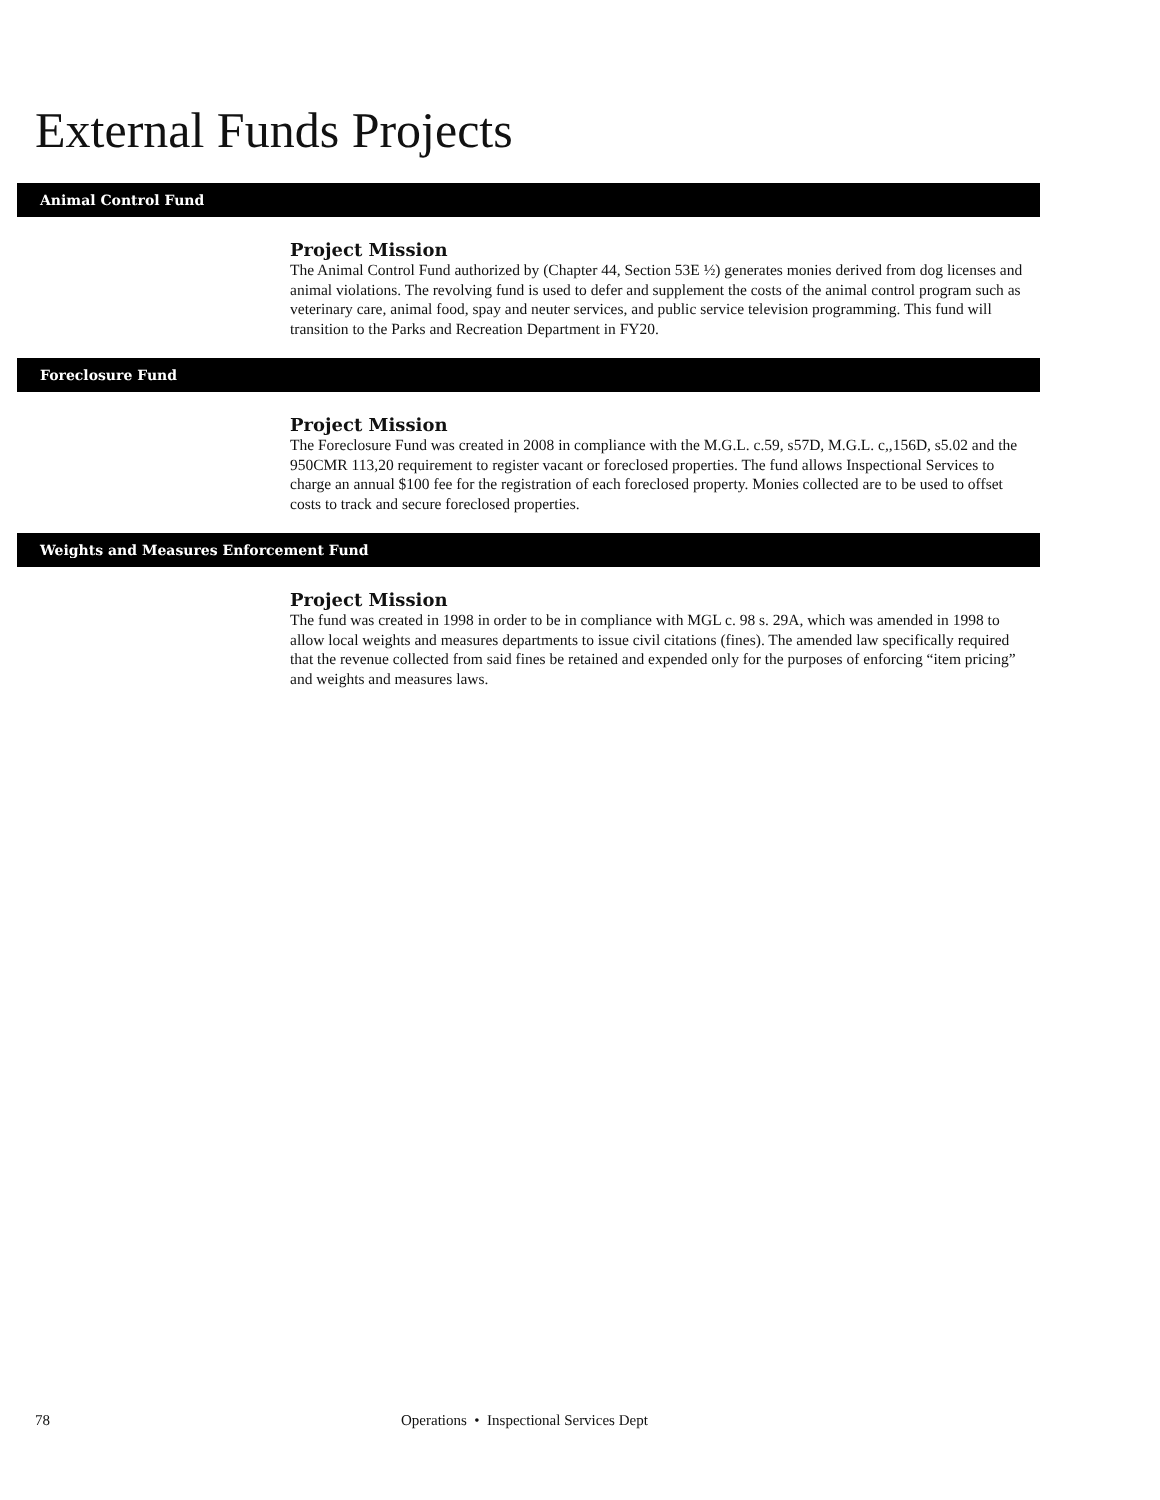External Funds Projects
Animal Control Fund
Project Mission
The Animal Control Fund authorized by (Chapter 44, Section 53E ½) generates monies derived from dog licenses and animal violations. The revolving fund is used to defer and supplement the costs of the animal control program such as veterinary care, animal food, spay and neuter services, and public service television programming. This fund will transition to the Parks and Recreation Department in FY20.
Foreclosure Fund
Project Mission
The Foreclosure Fund was created in 2008 in compliance with the M.G.L. c.59, s57D, M.G.L. c,,156D, s5.02 and the 950CMR 113,20 requirement to register vacant or foreclosed properties. The fund allows Inspectional Services to charge an annual $100 fee for the registration of each foreclosed property. Monies collected are to be used to offset costs to track and secure foreclosed properties.
Weights and Measures Enforcement Fund
Project Mission
The fund was created in 1998 in order to be in compliance with MGL c. 98 s. 29A, which was amended in 1998 to allow local weights and measures departments to issue civil citations (fines). The amended law specifically required that the revenue collected from said fines be retained and expended only for the purposes of enforcing “item pricing” and weights and measures laws.
78 Operations • Inspectional Services Dept